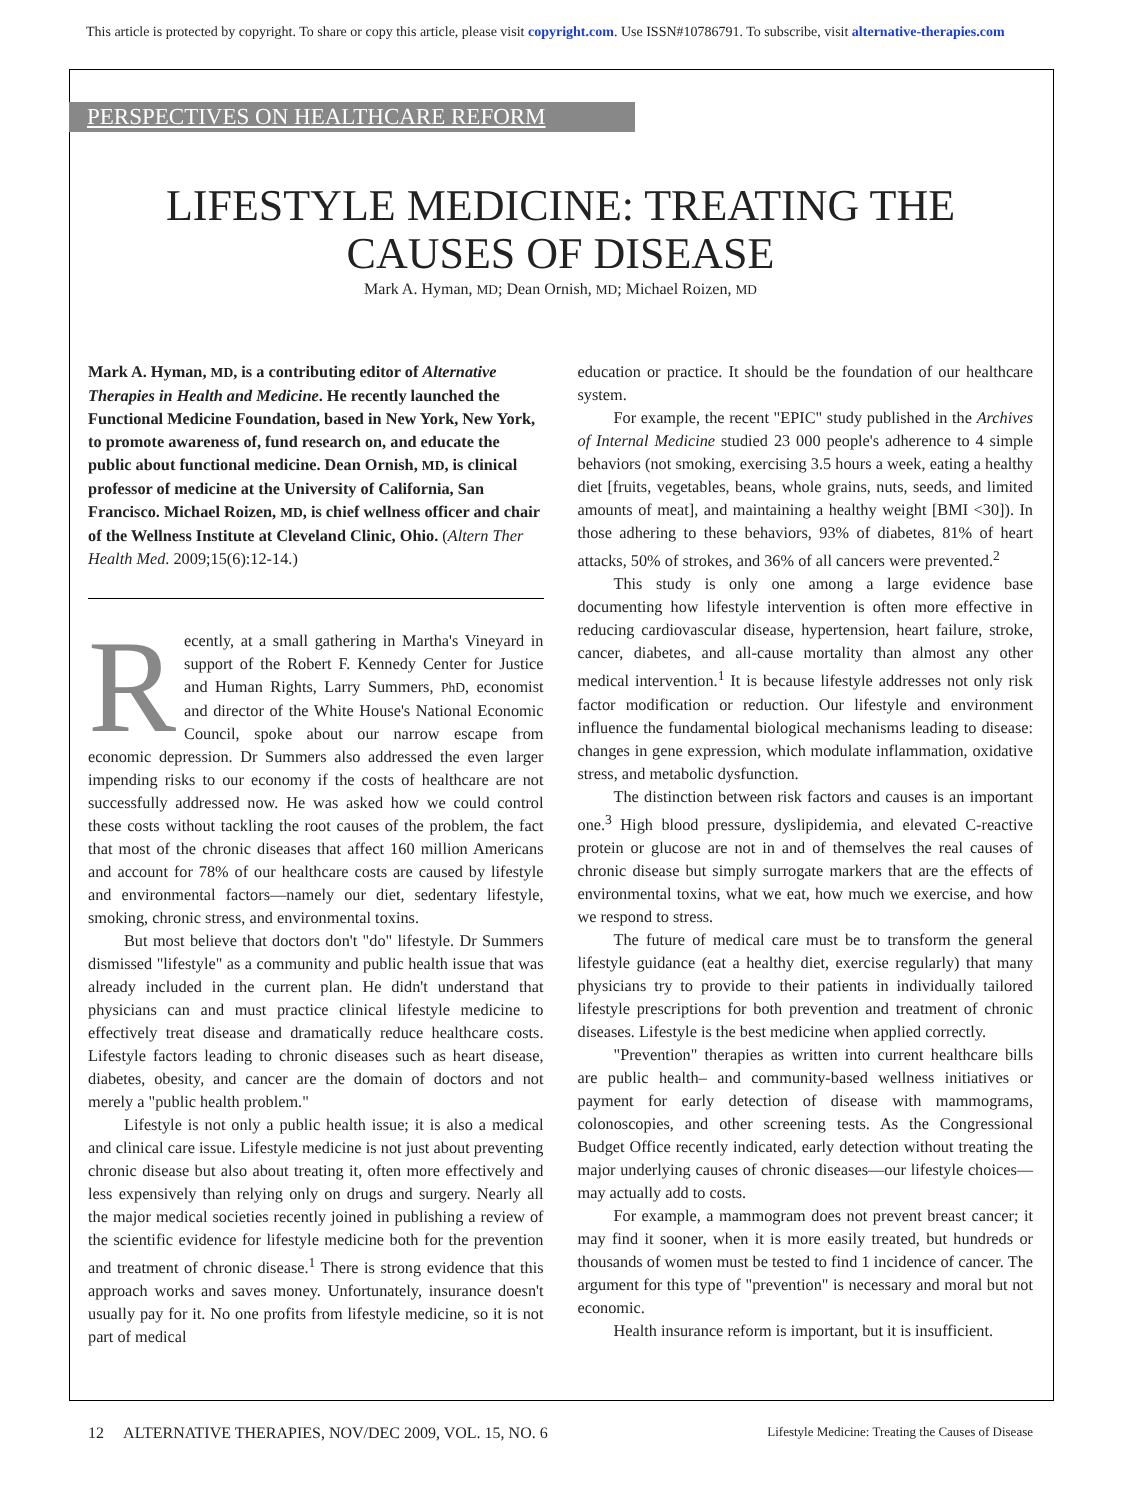This article is protected by copyright. To share or copy this article, please visit copyright.com. Use ISSN#10786791. To subscribe, visit alternative-therapies.com
PERSPECTIVES ON HEALTHCARE REFORM
LIFESTYLE MEDICINE: TREATING THE
CAUSES OF DISEASE
Mark A. Hyman, MD; Dean Ornish, MD; Michael Roizen, MD
Mark A. Hyman, MD, is a contributing editor of Alternative Therapies in Health and Medicine. He recently launched the Functional Medicine Foundation, based in New York, New York, to promote awareness of, fund research on, and educate the public about functional medicine. Dean Ornish, MD, is clinical professor of medicine at the University of California, San Francisco. Michael Roizen, MD, is chief wellness officer and chair of the Wellness Institute at Cleveland Clinic, Ohio. (Altern Ther Health Med. 2009;15(6):12-14.)
Recently, at a small gathering in Martha's Vineyard in support of the Robert F. Kennedy Center for Justice and Human Rights, Larry Summers, PhD, economist and director of the White House's National Economic Council, spoke about our narrow escape from economic depression. Dr Summers also addressed the even larger impending risks to our economy if the costs of healthcare are not successfully addressed now. He was asked how we could control these costs without tackling the root causes of the problem, the fact that most of the chronic diseases that affect 160 million Americans and account for 78% of our healthcare costs are caused by lifestyle and environmental factors—namely our diet, sedentary lifestyle, smoking, chronic stress, and environmental toxins.
But most believe that doctors don't "do" lifestyle. Dr Summers dismissed "lifestyle" as a community and public health issue that was already included in the current plan. He didn't understand that physicians can and must practice clinical lifestyle medicine to effectively treat disease and dramatically reduce healthcare costs. Lifestyle factors leading to chronic diseases such as heart disease, diabetes, obesity, and cancer are the domain of doctors and not merely a "public health problem."
Lifestyle is not only a public health issue; it is also a medical and clinical care issue. Lifestyle medicine is not just about preventing chronic disease but also about treating it, often more effectively and less expensively than relying only on drugs and surgery. Nearly all the major medical societies recently joined in publishing a review of the scientific evidence for lifestyle medicine both for the prevention and treatment of chronic disease.<sup>1</sup> There is strong evidence that this approach works and saves money. Unfortunately, insurance doesn't usually pay for it. No one profits from lifestyle medicine, so it is not part of medical
education or practice. It should be the foundation of our healthcare system.
For example, the recent "EPIC" study published in the Archives of Internal Medicine studied 23 000 people's adherence to 4 simple behaviors (not smoking, exercising 3.5 hours a week, eating a healthy diet [fruits, vegetables, beans, whole grains, nuts, seeds, and limited amounts of meat], and maintaining a healthy weight [BMI <30]). In those adhering to these behaviors, 93% of diabetes, 81% of heart attacks, 50% of strokes, and 36% of all cancers were prevented.<sup>2</sup>
This study is only one among a large evidence base documenting how lifestyle intervention is often more effective in reducing cardiovascular disease, hypertension, heart failure, stroke, cancer, diabetes, and all-cause mortality than almost any other medical intervention.<sup>1</sup> It is because lifestyle addresses not only risk factor modification or reduction. Our lifestyle and environment influence the fundamental biological mechanisms leading to disease: changes in gene expression, which modulate inflammation, oxidative stress, and metabolic dysfunction.
The distinction between risk factors and causes is an important one.<sup>3</sup> High blood pressure, dyslipidemia, and elevated C-reactive protein or glucose are not in and of themselves the real causes of chronic disease but simply surrogate markers that are the effects of environmental toxins, what we eat, how much we exercise, and how we respond to stress.
The future of medical care must be to transform the general lifestyle guidance (eat a healthy diet, exercise regularly) that many physicians try to provide to their patients in individually tailored lifestyle prescriptions for both prevention and treatment of chronic diseases. Lifestyle is the best medicine when applied correctly.
"Prevention" therapies as written into current healthcare bills are public health– and community-based wellness initiatives or payment for early detection of disease with mammograms, colonoscopies, and other screening tests. As the Congressional Budget Office recently indicated, early detection without treating the major underlying causes of chronic diseases—our lifestyle choices—may actually add to costs.
For example, a mammogram does not prevent breast cancer; it may find it sooner, when it is more easily treated, but hundreds or thousands of women must be tested to find 1 incidence of cancer. The argument for this type of "prevention" is necessary and moral but not economic.
Health insurance reform is important, but it is insufficient.
12 ALTERNATIVE THERAPIES, NOV/DEC 2009, VOL. 15, NO. 6 Lifestyle Medicine: Treating the Causes of Disease